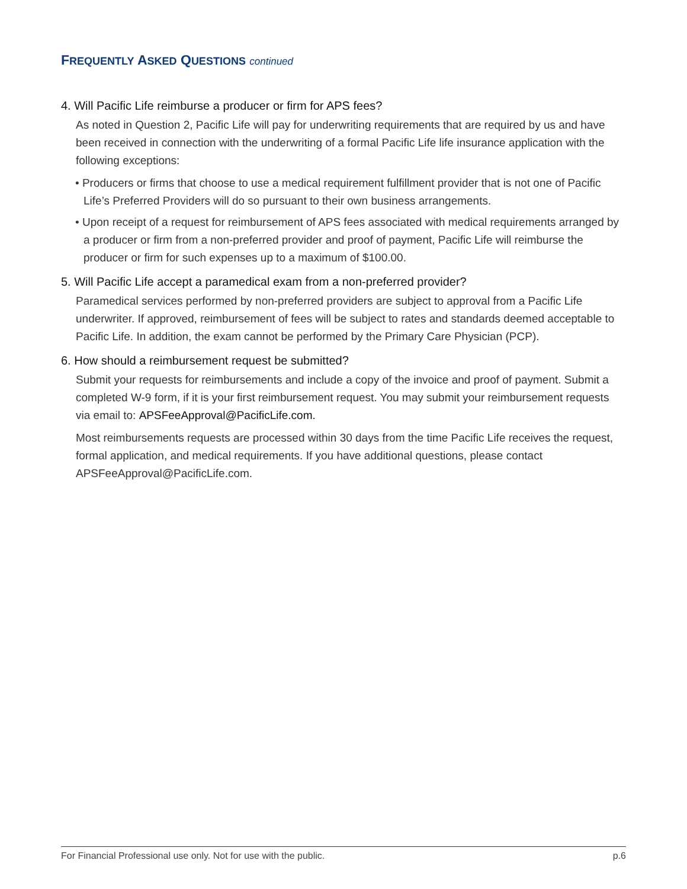FREQUENTLY ASKED QUESTIONS continued
4. Will Pacific Life reimburse a producer or firm for APS fees?
As noted in Question 2, Pacific Life will pay for underwriting requirements that are required by us and have been received in connection with the underwriting of a formal Pacific Life life insurance application with the following exceptions:
• Producers or firms that choose to use a medical requirement fulfillment provider that is not one of Pacific Life’s Preferred Providers will do so pursuant to their own business arrangements.
• Upon receipt of a request for reimbursement of APS fees associated with medical requirements arranged by a producer or firm from a non-preferred provider and proof of payment, Pacific Life will reimburse the producer or firm for such expenses up to a maximum of $100.00.
5. Will Pacific Life accept a paramedical exam from a non-preferred provider?
Paramedical services performed by non-preferred providers are subject to approval from a Pacific Life underwriter. If approved, reimbursement of fees will be subject to rates and standards deemed acceptable to Pacific Life. In addition, the exam cannot be performed by the Primary Care Physician (PCP).
6. How should a reimbursement request be submitted?
Submit your requests for reimbursements and include a copy of the invoice and proof of payment. Submit a completed W-9 form, if it is your first reimbursement request. You may submit your reimbursement requests via email to: APSFeeApproval@PacificLife.com.
Most reimbursements requests are processed within 30 days from the time Pacific Life receives the request, formal application, and medical requirements. If you have additional questions, please contact APSFeeApproval@PacificLife.com.
For Financial Professional use only. Not for use with the public. p.6